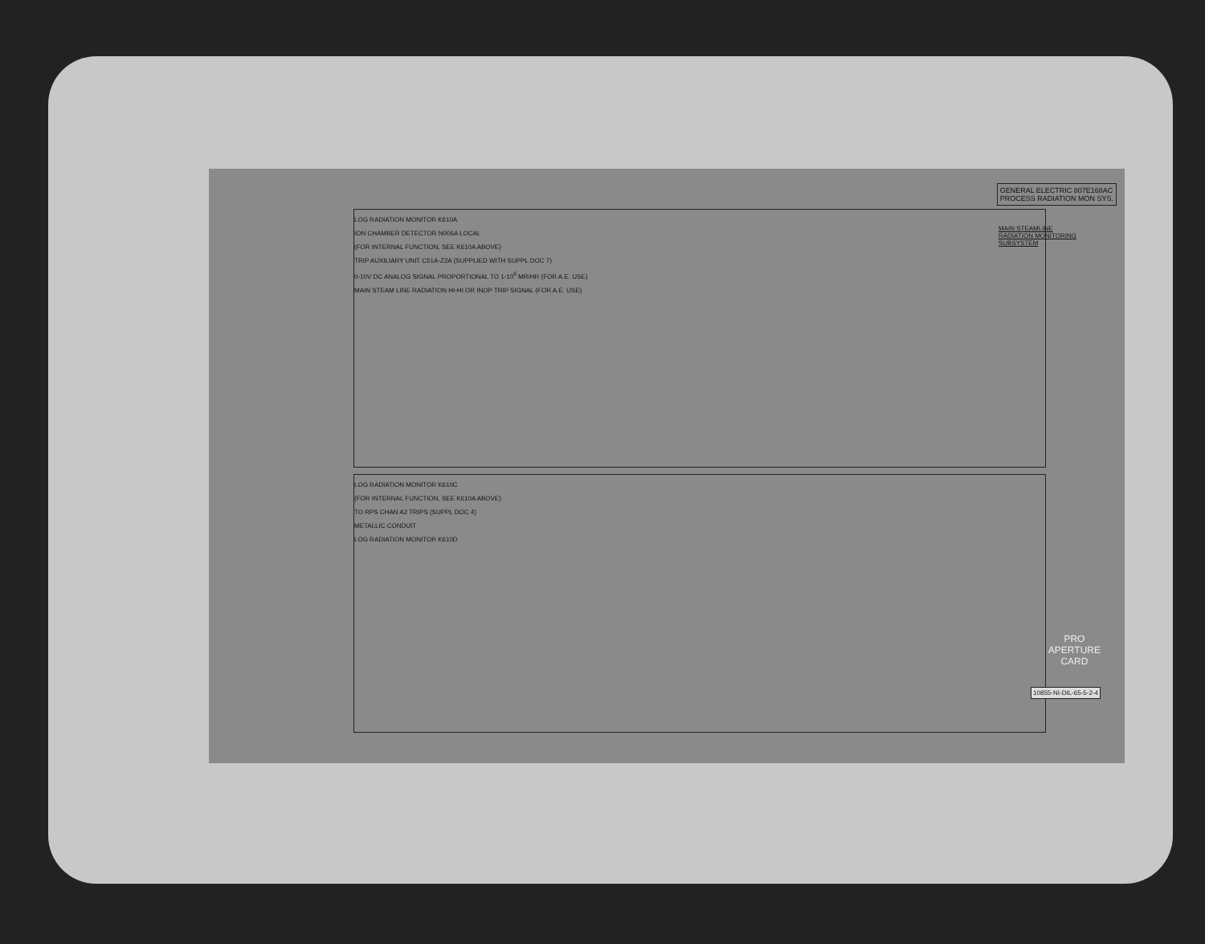GENERAL ELECTRIC 807E168AC
PROCESS RADIATION MON SYS.
MAIN STEAMLINE
RADIATION MONITORING
SUBSYSTEM
LOG RADIATION MONITOR K610A
ION CHAMBER DETECTOR N006A LOCAL
(FOR INTERNAL FUNCTION, SEE K610A ABOVE)
TRIP AUXILIARY UNIT C51A-Z2A (SUPPLIED WITH SUPPL DOC 7)
0-10V DC ANALOG SIGNAL PROPORTIONAL TO 1-10<sup>6</sup> MR/HR (FOR A.E. USE)
MAIN STEAM LINE RADIATION HI-HI OR INOP TRIP SIGNAL (FOR A.E. USE)
LOG RADIATION MONITOR K610C
(FOR INTERNAL FUNCTION, SEE K610A ABOVE)
TO RPS CHAN A2 TRIPS (SUPPL DOC 4)
METALLIC CONDUIT
LOG RADIATION MONITOR K610D
PRO
APERTURE
CARD
10855-NI-DIL-65-5-2-4